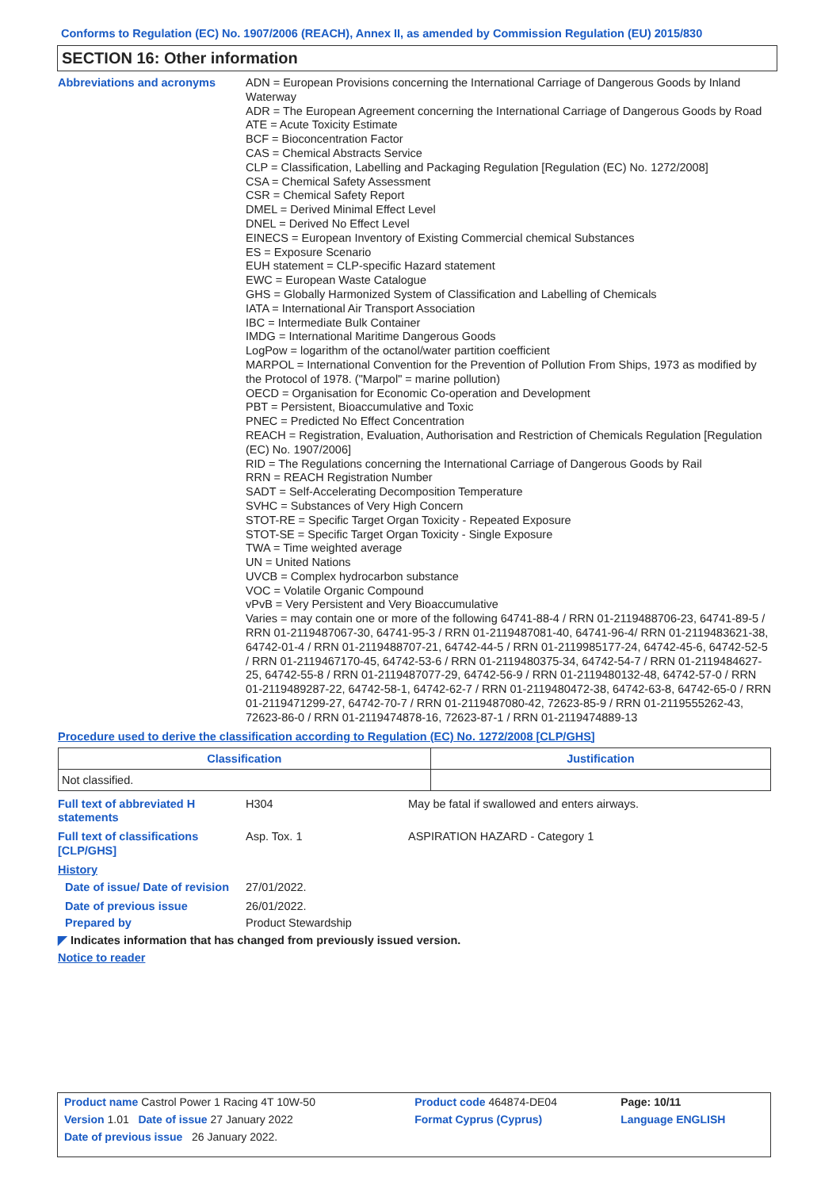Conforms to Regulation (EC) No. 1907/2006 (REACH), Annex II, as amended by Commission Regulation (EU) 2015/830
SECTION 16: Other information
Abbreviations and acronyms ADN = European Provisions concerning the International Carriage of Dangerous Goods by Inland Waterway
ADR = The European Agreement concerning the International Carriage of Dangerous Goods by Road
ATE = Acute Toxicity Estimate
BCF = Bioconcentration Factor
CAS = Chemical Abstracts Service
CLP = Classification, Labelling and Packaging Regulation [Regulation (EC) No. 1272/2008]
CSA = Chemical Safety Assessment
CSR = Chemical Safety Report
DMEL = Derived Minimal Effect Level
DNEL = Derived No Effect Level
EINECS = European Inventory of Existing Commercial chemical Substances
ES = Exposure Scenario
EUH statement = CLP-specific Hazard statement
EWC = European Waste Catalogue
GHS = Globally Harmonized System of Classification and Labelling of Chemicals
IATA = International Air Transport Association
IBC = Intermediate Bulk Container
IMDG = International Maritime Dangerous Goods
LogPow = logarithm of the octanol/water partition coefficient
MARPOL = International Convention for the Prevention of Pollution From Ships, 1973 as modified by the Protocol of 1978. ("Marpol" = marine pollution)
OECD = Organisation for Economic Co-operation and Development
PBT = Persistent, Bioaccumulative and Toxic
PNEC = Predicted No Effect Concentration
REACH = Registration, Evaluation, Authorisation and Restriction of Chemicals Regulation [Regulation (EC) No. 1907/2006]
RID = The Regulations concerning the International Carriage of Dangerous Goods by Rail
RRN = REACH Registration Number
SADT = Self-Accelerating Decomposition Temperature
SVHC = Substances of Very High Concern
STOT-RE = Specific Target Organ Toxicity - Repeated Exposure
STOT-SE = Specific Target Organ Toxicity - Single Exposure
TWA = Time weighted average
UN = United Nations
UVCB = Complex hydrocarbon substance
VOC = Volatile Organic Compound
vPvB = Very Persistent and Very Bioaccumulative
Varies = may contain one or more of the following 64741-88-4 / RRN 01-2119488706-23, 64741-89-5 / RRN 01-2119487067-30, 64741-95-3 / RRN 01-2119487081-40, 64741-96-4/ RRN 01-2119483621-38, 64742-01-4 / RRN 01-2119488707-21, 64742-44-5 / RRN 01-2119985177-24, 64742-45-6, 64742-52-5 / RRN 01-2119467170-45, 64742-53-6 / RRN 01-2119480375-34, 64742-54-7 / RRN 01-2119484627-25, 64742-55-8 / RRN 01-2119487077-29, 64742-56-9 / RRN 01-2119480132-48, 64742-57-0 / RRN 01-2119489287-22, 64742-58-1, 64742-62-7 / RRN 01-2119480472-38, 64742-63-8, 64742-65-0 / RRN 01-2119471299-27, 64742-70-7 / RRN 01-2119487080-42, 72623-85-9 / RRN 01-2119555262-43, 72623-86-0 / RRN 01-2119474878-16, 72623-87-1 / RRN 01-2119474889-13
Procedure used to derive the classification according to Regulation (EC) No. 1272/2008 [CLP/GHS]
| Classification | Justification |
| --- | --- |
| Not classified. | |
Full text of abbreviated H statements
H304 May be fatal if swallowed and enters airways.
Full text of classifications [CLP/GHS]
Asp. Tox. 1 ASPIRATION HAZARD - Category 1
History
Date of issue/ Date of revision
27/01/2022.
Date of previous issue 26/01/2022.
Prepared by Product Stewardship
◤ Indicates information that has changed from previously issued version.
Notice to reader
| Product name Castrol Power 1 Racing 4T 10W-50 | Product code 464874-DE04 | Page: 10/11 |
| Version 1.01 Date of issue 27 January 2022 | Format Cyprus (Cyprus) | Language ENGLISH |
| Date of previous issue 26 January 2022. | | |